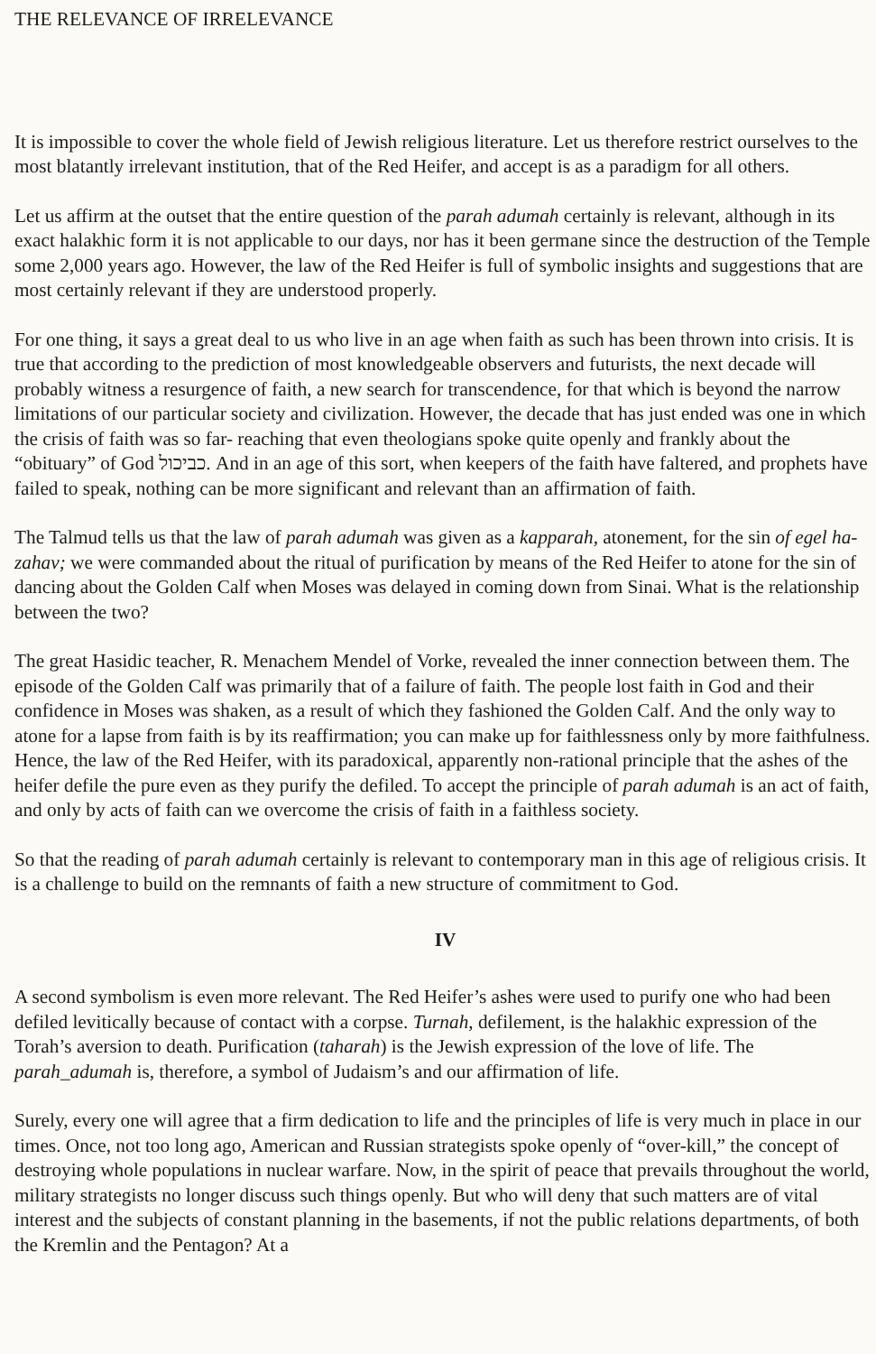THE RELEVANCE OF IRRELEVANCE
It is impossible to cover the whole field of Jewish religious literature. Let us therefore restrict ourselves to the most blatantly irrelevant institution, that of the Red Heifer, and accept is as a paradigm for all others.
Let us affirm at the outset that the entire question of the parah adumah certainly is relevant, although in its exact halakhic form it is not applicable to our days, nor has it been germane since the destruction of the Temple some 2,000 years ago. However, the law of the Red Heifer is full of symbolic insights and suggestions that are most certainly relevant if they are understood properly.
For one thing, it says a great deal to us who live in an age when faith as such has been thrown into crisis. It is true that according to the prediction of most knowledgeable observers and futurists, the next decade will probably witness a resurgence of faith, a new search for transcendence, for that which is beyond the narrow limitations of our particular society and civilization. However, the decade that has just ended was one in which the crisis of faith was so far- reaching that even theologians spoke quite openly and frankly about the “obituary” of God כביכול. And in an age of this sort, when keepers of the faith have faltered, and prophets have failed to speak, nothing can be more significant and relevant than an affirmation of faith.
The Talmud tells us that the law of parah adumah was given as a kapparah, atonement, for the sin of egel ha-zahav; we were commanded about the ritual of purification by means of the Red Heifer to atone for the sin of dancing about the Golden Calf when Moses was delayed in coming down from Sinai. What is the relationship between the two?
The great Hasidic teacher, R. Menachem Mendel of Vorke, revealed the inner connection between them. The episode of the Golden Calf was primarily that of a failure of faith. The people lost faith in God and their confidence in Moses was shaken, as a result of which they fashioned the Golden Calf. And the only way to atone for a lapse from faith is by its reaffirmation; you can make up for faithlessness only by more faithfulness. Hence, the law of the Red Heifer, with its paradoxical, apparently non-rational principle that the ashes of the heifer defile the pure even as they purify the defiled. To accept the principle of parah adumah is an act of faith, and only by acts of faith can we overcome the crisis of faith in a faithless society.
So that the reading of parah adumah certainly is relevant to contemporary man in this age of religious crisis. It is a challenge to build on the remnants of faith a new structure of commitment to God.
IV
A second symbolism is even more relevant. The Red Heifer’s ashes were used to purify one who had been defiled levitically because of contact with a corpse. Turnah, defilement, is the halakhic expression of the Torah’s aversion to death. Purification (taharah) is the Jewish expression of the love of life. The parah_adumah is, therefore, a symbol of Judaism’s and our affirmation of life.
Surely, every one will agree that a firm dedication to life and the principles of life is very much in place in our times. Once, not too long ago, American and Russian strategists spoke openly of “over-kill,” the concept of destroying whole populations in nuclear warfare. Now, in the spirit of peace that prevails throughout the world, military strategists no longer discuss such things openly. But who will deny that such matters are of vital interest and the subjects of constant planning in the basements, if not the public relations departments, of both the Kremlin and the Pentagon? At a